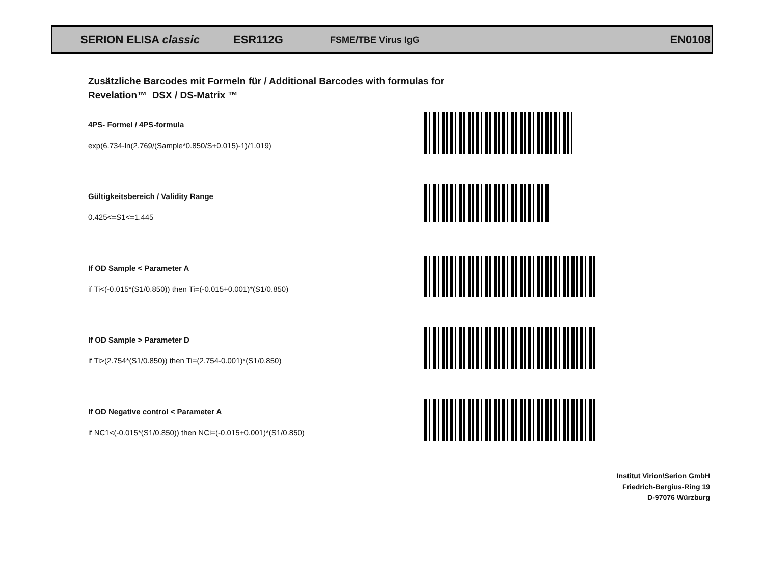SERION ELISA classic ESR112G FSME/TBE Virus IgG EN0108
Zusätzliche Barcodes mit Formeln für / Additional Barcodes with formulas for
Revelation™ DSX / DS-Matrix ™
4PS- Formel / 4PS-formula
exp(6.734-ln(2.769/(Sample*0.850/S+0.015)-1)/1.019)
Gültigkeitsbereich / Validity Range
0.425<=S1<=1.445
If OD Sample < Parameter A
if Ti<(-0.015*(S1/0.850)) then Ti=(-0.015+0.001)*(S1/0.850)
If OD Sample > Parameter D
if Ti>(2.754*(S1/0.850)) then Ti=(2.754-0.001)*(S1/0.850)
If OD Negative control < Parameter A
if NC1<(-0.015*(S1/0.850)) then NCi=(-0.015+0.001)*(S1/0.850)
Institut Virion\Serion GmbH
Friedrich-Bergius-Ring 19
D-97076 Würzburg